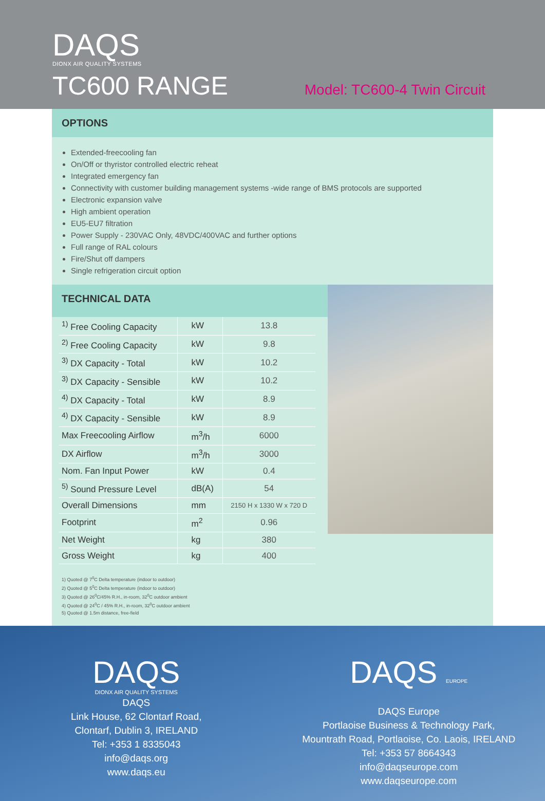DAQS
DIONX AIR QUALITY SYSTEMS
TC600 RANGE
Model: TC600-4 Twin Circuit
OPTIONS
Extended-freecooling fan
On/Off or thyristor controlled electric reheat
Integrated emergency fan
Connectivity with customer building management systems -wide range of BMS protocols are supported
Electronic expansion valve
High ambient operation
EU5-EU7 filtration
Power Supply - 230VAC Only, 48VDC/400VAC and further options
Full range of RAL colours
Fire/Shut off dampers
Single refrigeration circuit option
TECHNICAL DATA
| <sup>1)</sup> Free Cooling Capacity | kW | 13.8 |
| <sup>2)</sup> Free Cooling Capacity | kW | 9.8 |
| <sup>3)</sup> DX Capacity - Total | kW | 10.2 |
| <sup>3)</sup> DX Capacity - Sensible | kW | 10.2 |
| <sup>4)</sup> DX Capacity - Total | kW | 8.9 |
| <sup>4)</sup> DX Capacity - Sensible | kW | 8.9 |
| Max Freecooling Airflow | m<sup>3</sup>/h | 6000 |
| DX Airflow | m<sup>3</sup>/h | 3000 |
| Nom. Fan Input Power | kW | 0.4 |
| <sup>5)</sup> Sound Pressure Level | dB(A) | 54 |
| Overall Dimensions | mm | 2150 H x 1330 W x 720 D |
| Footprint | m<sup>2</sup> | 0.96 |
| Net Weight | kg | 380 |
| Gross Weight | kg | 400 |
1) Quoted @ 7<sup>0</sup>C Delta temperature (indoor to outdoor)
2) Quoted @ 5<sup>0</sup>C Delta temperature (indoor to outdoor)
3) Quoted @ 26<sup>0</sup>C/45% R.H., in-room, 32<sup>0</sup>C outdoor ambient
4) Quoted @ 24<sup>0</sup>C / 45% R.H., in-room, 32<sup>0</sup>C outdoor ambient
5) Quoted @ 1.5m distance, free-field
DAQS
DIONX AIR QUALITY SYSTEMS
DAQS
Link House, 62 Clontarf Road,
Clontarf, Dublin 3, IRELAND
Tel: +353 1 8335043
info@daqs.org
www.daqs.eu
DAQS EUROPE
DAQS Europe
Portlaoise Business & Technology Park,
Mountrath Road, Portlaoise, Co. Laois, IRELAND
Tel: +353 57 8664343
info@daqseurope.com
www.daqseurope.com